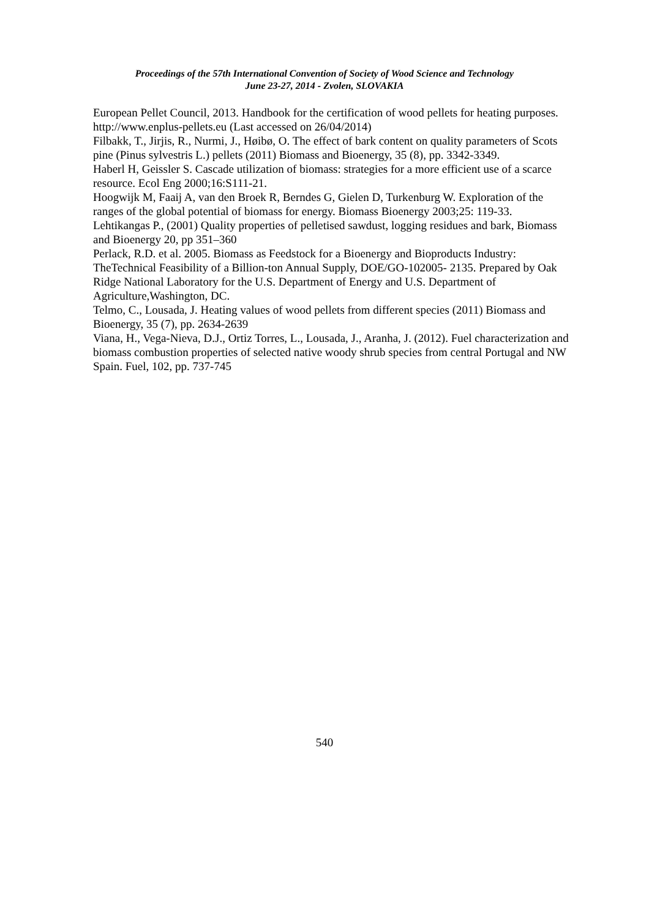Proceedings of the 57th International Convention of Society of Wood Science and Technology
June 23-27, 2014 - Zvolen, SLOVAKIA
European Pellet Council, 2013. Handbook for the certification of wood pellets for heating purposes. http://www.enplus-pellets.eu (Last accessed on 26/04/2014)
Filbakk, T., Jirjis, R., Nurmi, J., Høibø, O. The effect of bark content on quality parameters of Scots pine (Pinus sylvestris L.) pellets (2011) Biomass and Bioenergy, 35 (8), pp. 3342-3349.
Haberl H, Geissler S. Cascade utilization of biomass: strategies for a more efficient use of a scarce resource. Ecol Eng 2000;16:S111-21.
Hoogwijk M, Faaij A, van den Broek R, Berndes G, Gielen D, Turkenburg W. Exploration of the ranges of the global potential of biomass for energy. Biomass Bioenergy 2003;25: 119-33.
Lehtikangas P., (2001) Quality properties of pelletised sawdust, logging residues and bark, Biomass and Bioenergy 20, pp 351–360
Perlack, R.D. et al. 2005. Biomass as Feedstock for a Bioenergy and Bioproducts Industry: TheTechnical Feasibility of a Billion-ton Annual Supply, DOE/GO-102005- 2135. Prepared by Oak Ridge National Laboratory for the U.S. Department of Energy and U.S. Department of Agriculture,Washington, DC.
Telmo, C., Lousada, J. Heating values of wood pellets from different species (2011) Biomass and Bioenergy, 35 (7), pp. 2634-2639
Viana, H., Vega-Nieva, D.J., Ortiz Torres, L., Lousada, J., Aranha, J. (2012). Fuel characterization and biomass combustion properties of selected native woody shrub species from central Portugal and NW Spain. Fuel, 102, pp. 737-745
540